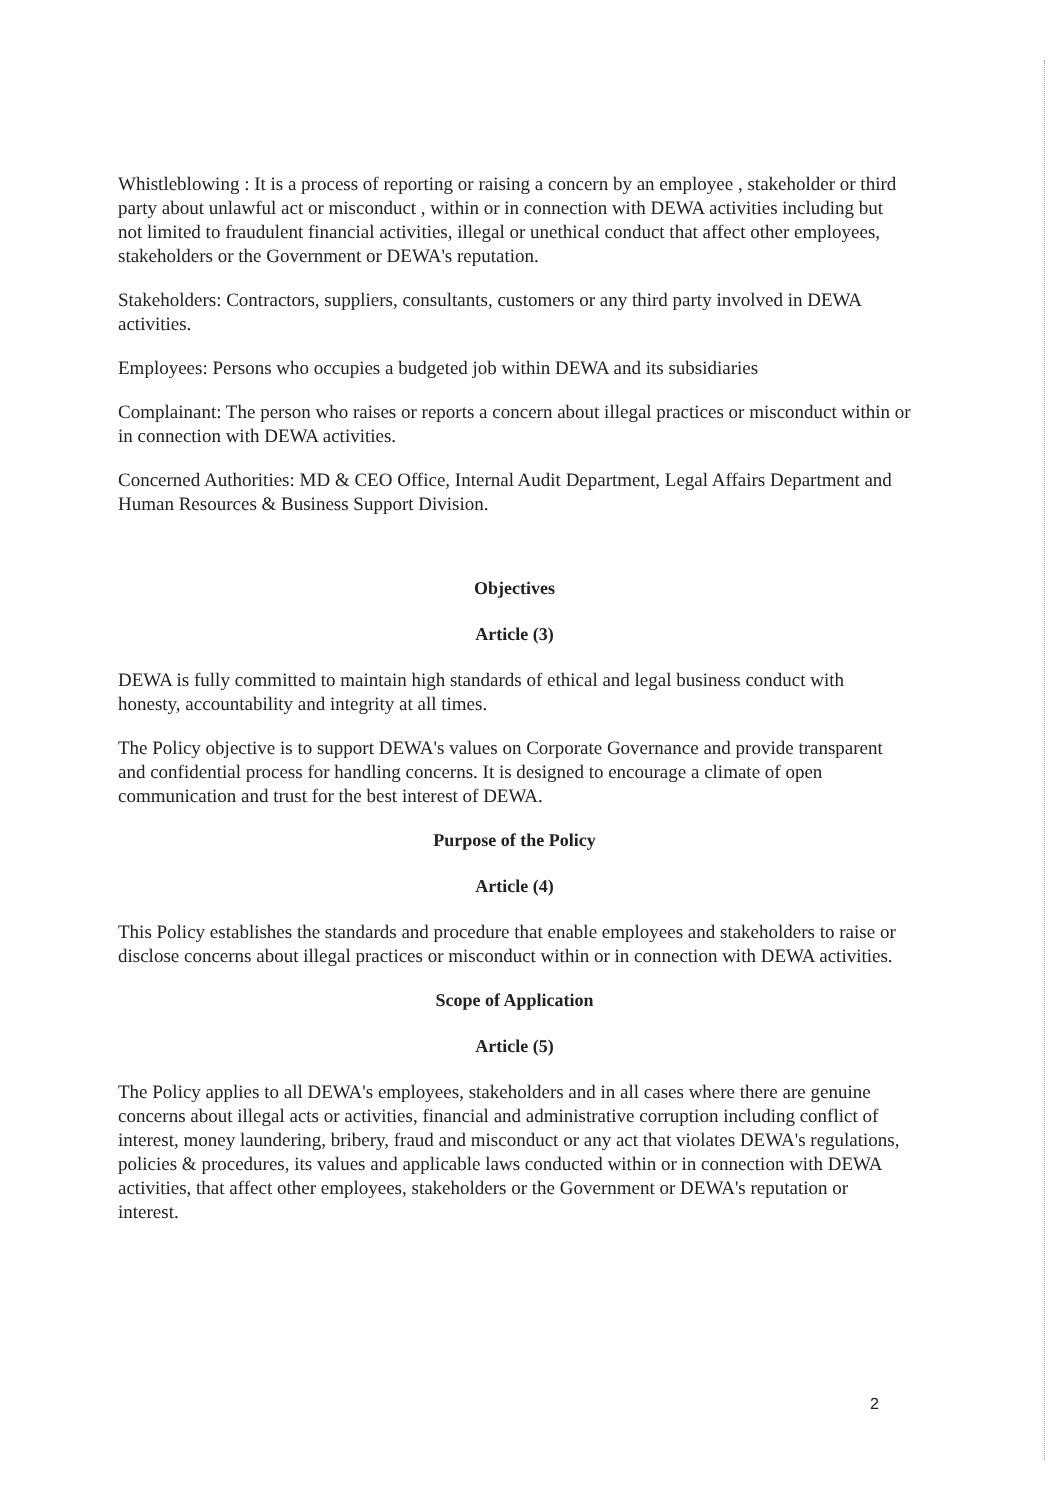Whistleblowing : It is a process of reporting or raising a concern by an employee , stakeholder or third party about unlawful act or misconduct , within or in connection with DEWA activities including but not limited to fraudulent financial activities, illegal or unethical conduct that affect other employees, stakeholders or the Government or DEWA's reputation.
Stakeholders: Contractors, suppliers, consultants, customers or any third party involved in DEWA activities.
Employees: Persons who occupies a budgeted job within DEWA and its subsidiaries
Complainant: The person who raises or reports a concern about illegal practices or misconduct within or in connection with DEWA activities.
Concerned Authorities: MD & CEO Office, Internal Audit Department, Legal Affairs Department and Human Resources & Business Support Division.
Objectives
Article (3)
DEWA is fully committed to maintain high standards of ethical and legal business conduct with honesty, accountability and integrity at all times.
The Policy objective is to support DEWA's values on Corporate Governance and provide transparent and confidential process for handling concerns. It is designed to encourage a climate of open communication and trust for the best interest of DEWA.
Purpose of the Policy
Article (4)
This Policy establishes the standards and procedure that enable employees and stakeholders to raise or disclose concerns about illegal practices or misconduct within or in connection with DEWA activities.
Scope of Application
Article (5)
The Policy applies to all DEWA's employees, stakeholders and in all cases where there are genuine concerns about illegal acts or activities, financial and administrative corruption including conflict of interest, money laundering, bribery, fraud and misconduct or any act that violates DEWA's regulations, policies & procedures, its values and applicable laws conducted within or in connection with DEWA activities, that affect other employees, stakeholders or the Government or DEWA's reputation or interest.
2